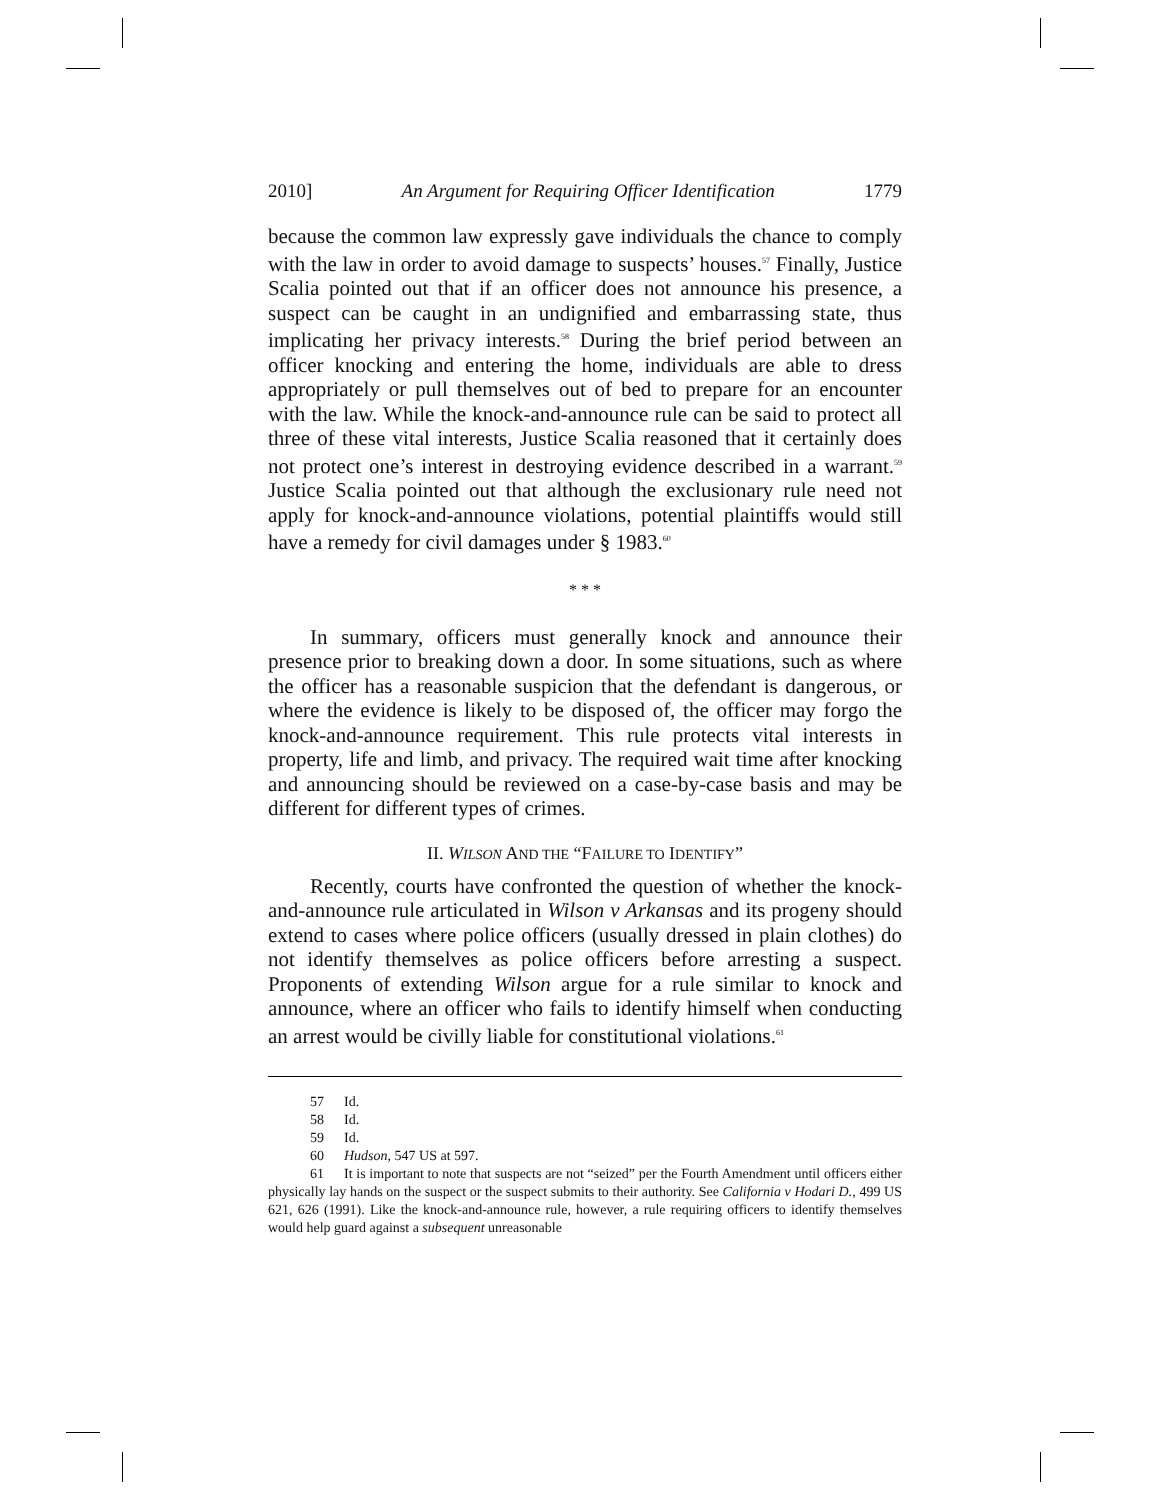2010] An Argument for Requiring Officer Identification 1779
because the common law expressly gave individuals the chance to comply with the law in order to avoid damage to suspects’ houses.<sup>57</sup> Finally, Justice Scalia pointed out that if an officer does not announce his presence, a suspect can be caught in an undignified and embarrassing state, thus implicating her privacy interests.<sup>58</sup> During the brief period between an officer knocking and entering the home, individuals are able to dress appropriately or pull themselves out of bed to prepare for an encounter with the law. While the knock-and-announce rule can be said to protect all three of these vital interests, Justice Scalia reasoned that it certainly does not protect one’s interest in destroying evidence described in a warrant.<sup>59</sup> Justice Scalia pointed out that although the exclusionary rule need not apply for knock-and-announce violations, potential plaintiffs would still have a remedy for civil damages under § 1983.<sup>60</sup>
* * *
In summary, officers must generally knock and announce their presence prior to breaking down a door. In some situations, such as where the officer has a reasonable suspicion that the defendant is dangerous, or where the evidence is likely to be disposed of, the officer may forgo the knock-and-announce requirement. This rule protects vital interests in property, life and limb, and privacy. The required wait time after knocking and announcing should be reviewed on a case-by-case basis and may be different for different types of crimes.
II. WILSON AND THE “FAILURE TO IDENTIFY”
Recently, courts have confronted the question of whether the knock-and-announce rule articulated in Wilson v Arkansas and its progeny should extend to cases where police officers (usually dressed in plain clothes) do not identify themselves as police officers before arresting a suspect. Proponents of extending Wilson argue for a rule similar to knock and announce, where an officer who fails to identify himself when conducting an arrest would be civilly liable for constitutional violations.<sup>61</sup>
57 Id.
58 Id.
59 Id.
60 Hudson, 547 US at 597.
61 It is important to note that suspects are not “seized” per the Fourth Amendment until officers either physically lay hands on the suspect or the suspect submits to their authority. See California v Hodari D., 499 US 621, 626 (1991). Like the knock-and-announce rule, however, a rule requiring officers to identify themselves would help guard against a subsequent unreasonable